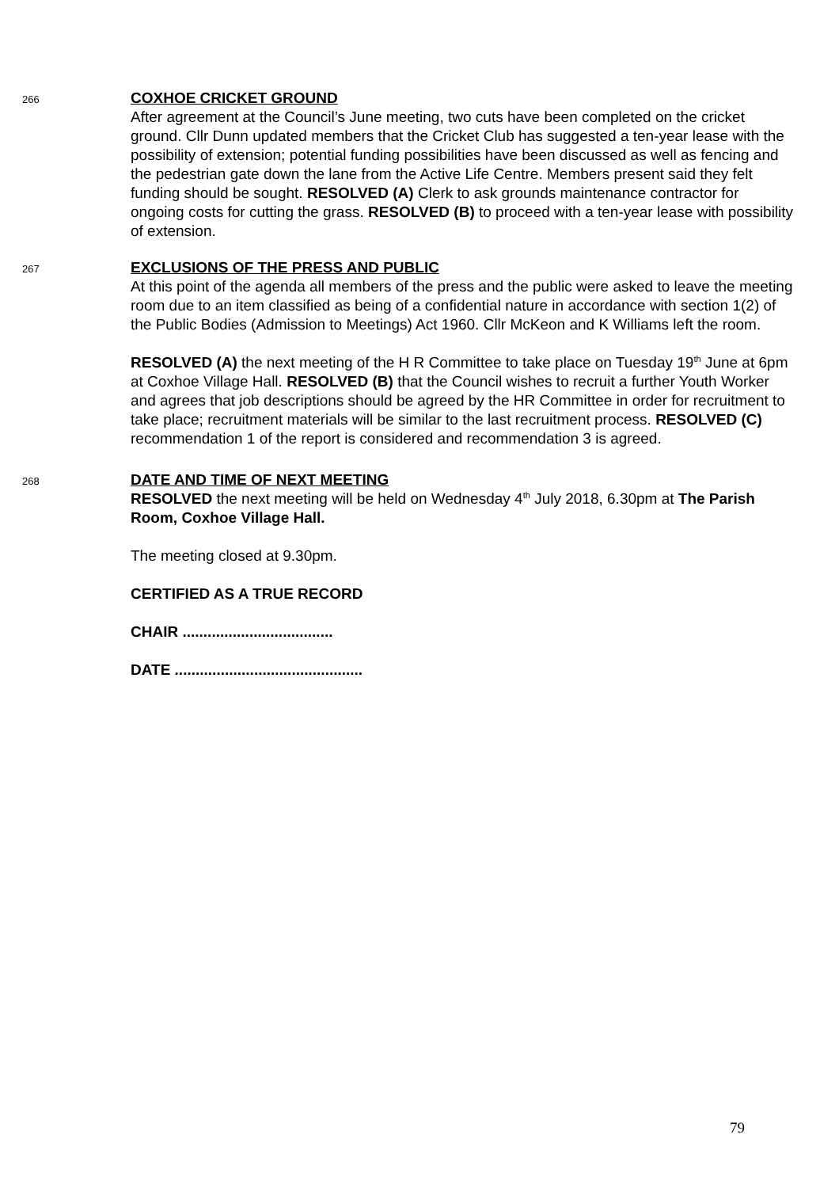266
COXHOE CRICKET GROUND
After agreement at the Council’s June meeting, two cuts have been completed on the cricket ground. Cllr Dunn updated members that the Cricket Club has suggested a ten-year lease with the possibility of extension; potential funding possibilities have been discussed as well as fencing and the pedestrian gate down the lane from the Active Life Centre. Members present said they felt funding should be sought. RESOLVED (A) Clerk to ask grounds maintenance contractor for ongoing costs for cutting the grass. RESOLVED (B) to proceed with a ten-year lease with possibility of extension.
267
EXCLUSIONS OF THE PRESS AND PUBLIC
At this point of the agenda all members of the press and the public were asked to leave the meeting room due to an item classified as being of a confidential nature in accordance with section 1(2) of the Public Bodies (Admission to Meetings) Act 1960. Cllr McKeon and K Williams left the room.
RESOLVED (A) the next meeting of the H R Committee to take place on Tuesday 19<sup>th</sup> June at 6pm at Coxhoe Village Hall. RESOLVED (B) that the Council wishes to recruit a further Youth Worker and agrees that job descriptions should be agreed by the HR Committee in order for recruitment to take place; recruitment materials will be similar to the last recruitment process. RESOLVED (C) recommendation 1 of the report is considered and recommendation 3 is agreed.
268
DATE AND TIME OF NEXT MEETING
RESOLVED the next meeting will be held on Wednesday 4<sup>th</sup> July 2018, 6.30pm at The Parish Room, Coxhoe Village Hall.
The meeting closed at 9.30pm.
CERTIFIED AS A TRUE RECORD
CHAIR ....................................
DATE .............................................
79